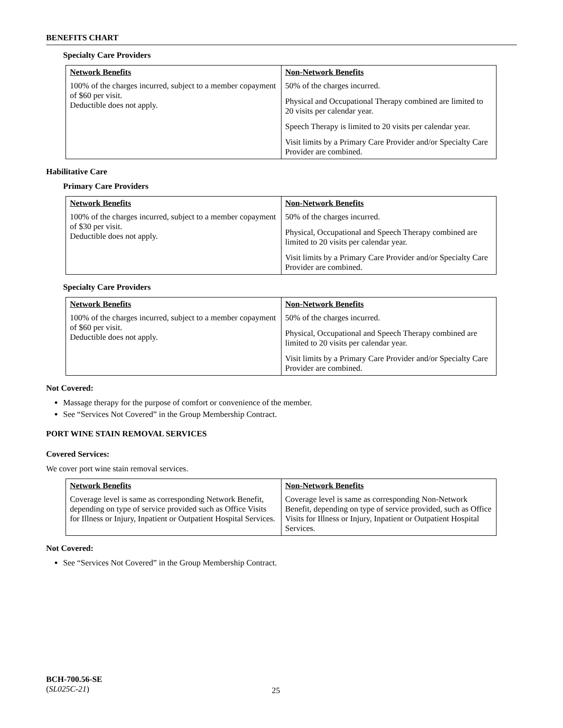BENEFITS CHART
Specialty Care Providers
| Network Benefits | Non-Network Benefits |
| --- | --- |
| 100% of the charges incurred, subject to a member copayment of $60 per visit. Deductible does not apply. | 50% of the charges incurred. Physical and Occupational Therapy combined are limited to 20 visits per calendar year. Speech Therapy is limited to 20 visits per calendar year. Visit limits by a Primary Care Provider and/or Specialty Care Provider are combined. |
Habilitative Care
Primary Care Providers
| Network Benefits | Non-Network Benefits |
| --- | --- |
| 100% of the charges incurred, subject to a member copayment of $30 per visit. Deductible does not apply. | 50% of the charges incurred. Physical, Occupational and Speech Therapy combined are limited to 20 visits per calendar year. Visit limits by a Primary Care Provider and/or Specialty Care Provider are combined. |
Specialty Care Providers
| Network Benefits | Non-Network Benefits |
| --- | --- |
| 100% of the charges incurred, subject to a member copayment of $60 per visit. Deductible does not apply. | 50% of the charges incurred. Physical, Occupational and Speech Therapy combined are limited to 20 visits per calendar year. Visit limits by a Primary Care Provider and/or Specialty Care Provider are combined. |
Not Covered:
Massage therapy for the purpose of comfort or convenience of the member.
See “Services Not Covered” in the Group Membership Contract.
PORT WINE STAIN REMOVAL SERVICES
Covered Services:
We cover port wine stain removal services.
| Network Benefits | Non-Network Benefits |
| --- | --- |
| Coverage level is same as corresponding Network Benefit, depending on type of service provided such as Office Visits for Illness or Injury, Inpatient or Outpatient Hospital Services. | Coverage level is same as corresponding Non-Network Benefit, depending on type of service provided, such as Office Visits for Illness or Injury, Inpatient or Outpatient Hospital Services. |
Not Covered:
See “Services Not Covered” in the Group Membership Contract.
BCH-700.56-SE
(SL025C-21)
25